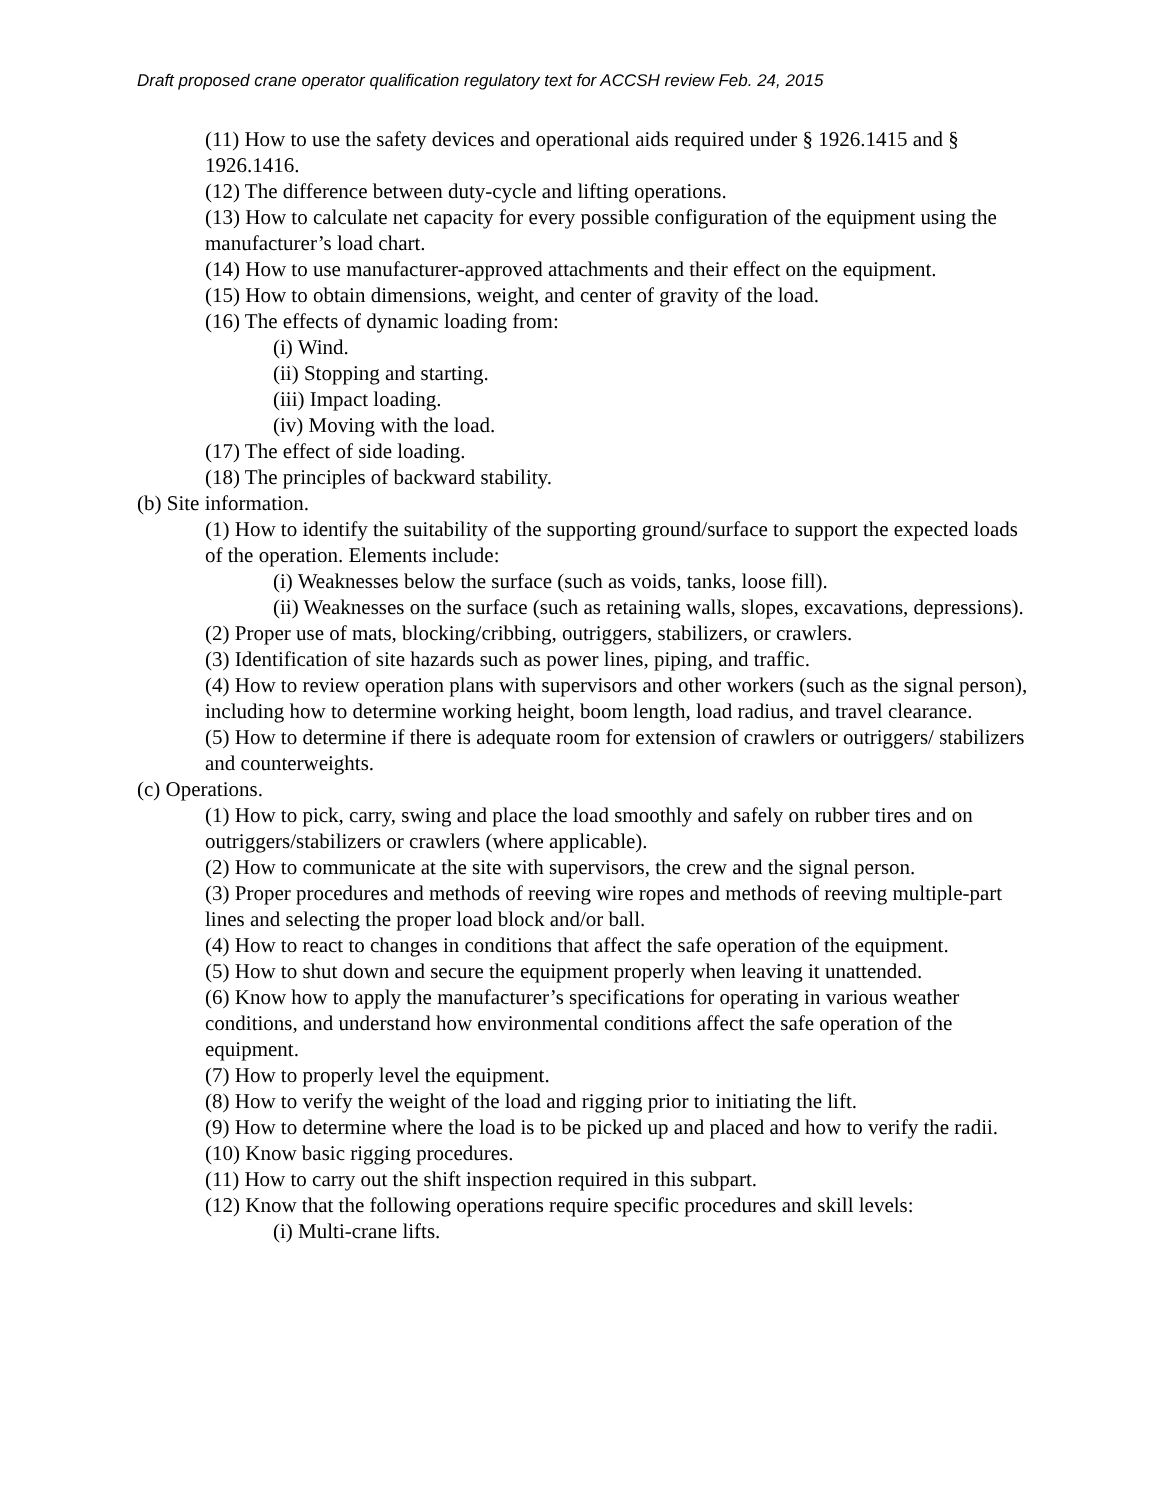Draft proposed crane operator qualification regulatory text for ACCSH review Feb. 24, 2015
(11) How to use the safety devices and operational aids required under § 1926.1415 and § 1926.1416.
(12) The difference between duty-cycle and lifting operations.
(13) How to calculate net capacity for every possible configuration of the equipment using the manufacturer’s load chart.
(14) How to use manufacturer-approved attachments and their effect on the equipment.
(15) How to obtain dimensions, weight, and center of gravity of the load.
(16) The effects of dynamic loading from:
(i) Wind.
(ii) Stopping and starting.
(iii) Impact loading.
(iv) Moving with the load.
(17) The effect of side loading.
(18) The principles of backward stability.
(b) Site information.
(1) How to identify the suitability of the supporting ground/surface to support the expected loads of the operation. Elements include:
(i) Weaknesses below the surface (such as voids, tanks, loose fill).
(ii) Weaknesses on the surface (such as retaining walls, slopes, excavations, depressions).
(2) Proper use of mats, blocking/cribbing, outriggers, stabilizers, or crawlers.
(3) Identification of site hazards such as power lines, piping, and traffic.
(4) How to review operation plans with supervisors and other workers (such as the signal person), including how to determine working height, boom length, load radius, and travel clearance.
(5) How to determine if there is adequate room for extension of crawlers or outriggers/ stabilizers and counterweights.
(c) Operations.
(1) How to pick, carry, swing and place the load smoothly and safely on rubber tires and on outriggers/stabilizers or crawlers (where applicable).
(2) How to communicate at the site with supervisors, the crew and the signal person.
(3) Proper procedures and methods of reeving wire ropes and methods of reeving multiple-part lines and selecting the proper load block and/or ball.
(4) How to react to changes in conditions that affect the safe operation of the equipment.
(5) How to shut down and secure the equipment properly when leaving it unattended.
(6) Know how to apply the manufacturer’s specifications for operating in various weather conditions, and understand how environmental conditions affect the safe operation of the equipment.
(7) How to properly level the equipment.
(8) How to verify the weight of the load and rigging prior to initiating the lift.
(9) How to determine where the load is to be picked up and placed and how to verify the radii.
(10) Know basic rigging procedures.
(11) How to carry out the shift inspection required in this subpart.
(12) Know that the following operations require specific procedures and skill levels:
(i) Multi-crane lifts.